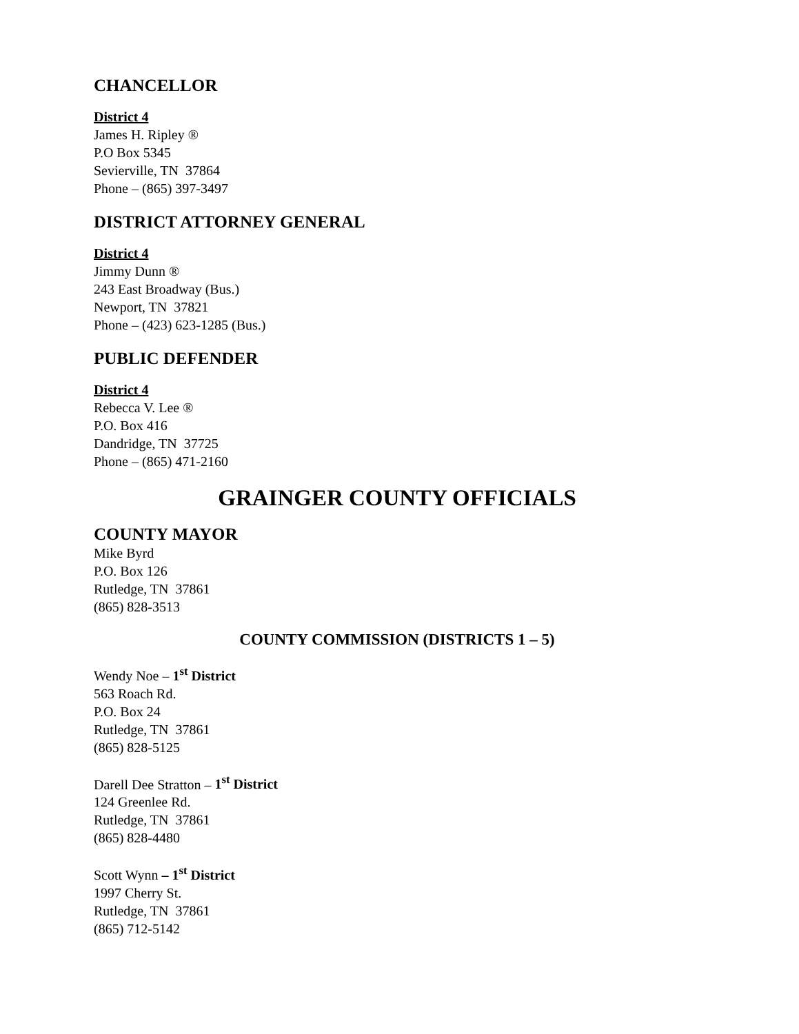CHANCELLOR
District 4
James H. Ripley ®
P.O Box 5345
Sevierville, TN 37864
Phone – (865) 397-3497
DISTRICT ATTORNEY GENERAL
District 4
Jimmy Dunn ®
243 East Broadway (Bus.)
Newport, TN 37821
Phone – (423) 623-1285 (Bus.)
PUBLIC DEFENDER
District 4
Rebecca V. Lee ®
P.O. Box 416
Dandridge, TN 37725
Phone – (865) 471-2160
GRAINGER COUNTY OFFICIALS
COUNTY MAYOR
Mike Byrd
P.O. Box 126
Rutledge, TN 37861
(865) 828-3513
COUNTY COMMISSION (DISTRICTS 1 – 5)
Wendy Noe – 1<sup>st</sup> District
563 Roach Rd.
P.O. Box 24
Rutledge, TN 37861
(865) 828-5125
Darell Dee Stratton – 1<sup>st</sup> District
124 Greenlee Rd.
Rutledge, TN 37861
(865) 828-4480
Scott Wynn – 1<sup>st</sup> District
1997 Cherry St.
Rutledge, TN 37861
(865) 712-5142